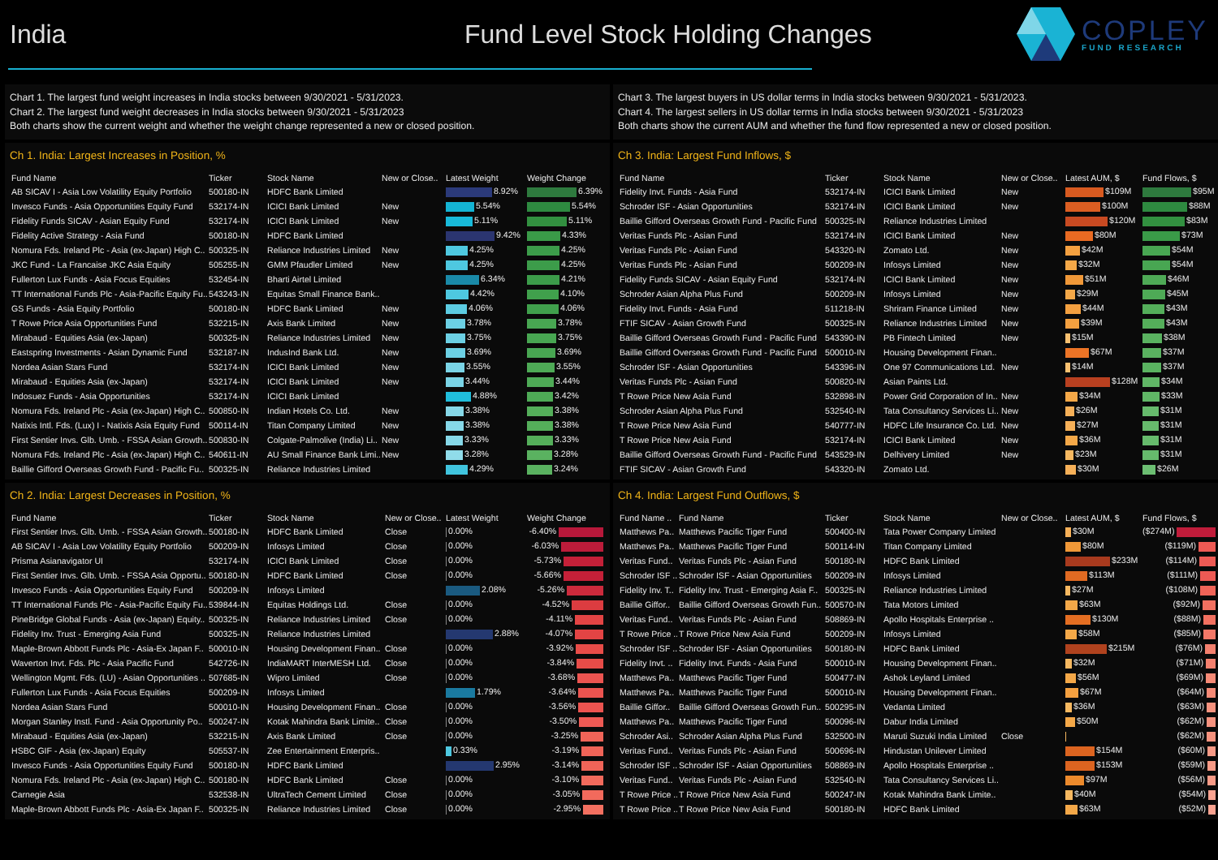India
Fund Level Stock Holding Changes
COPLEY
FUND RESEARCH
Chart 1. The largest fund weight increases in India stocks between 9/30/2021 - 5/31/2023.
Chart 2. The largest fund weight decreases in India stocks between 9/30/2021 - 5/31/2023
Both charts show the current weight and whether the weight change represented a new or closed position.
Chart 3. The largest buyers in US dollar terms in India stocks between 9/30/2021 - 5/31/2023.
Chart 4. The largest sellers in US dollar terms in India stocks between 9/30/2021 - 5/31/2023
Both charts show the current AUM and whether the fund flow represented a new or closed position.
Ch 1. India: Largest Increases in Position, %
| Fund Name | Ticker | Stock Name | New or Close.. | Latest Weight | Weight Change |
| --- | --- | --- | --- | --- | --- |
| AB SICAV I - Asia Low Volatility Equity Portfolio | 500180-IN | HDFC Bank Limited | | 8.92% | 6.39% |
| Invesco Funds - Asia Opportunities Equity Fund | 532174-IN | ICICI Bank Limited | New | 5.54% | 5.54% |
| Fidelity Funds SICAV - Asian Equity Fund | 532174-IN | ICICI Bank Limited | New | 5.11% | 5.11% |
| Fidelity Active Strategy - Asia Fund | 500180-IN | HDFC Bank Limited | | 9.42% | 4.33% |
| Nomura Fds. Ireland Plc - Asia (ex-Japan) High C.. | 500325-IN | Reliance Industries Limited | New | 4.25% | 4.25% |
| JKC Fund - La Francaise JKC Asia Equity | 505255-IN | GMM Pfaudler Limited | New | 4.25% | 4.25% |
| Fullerton Lux Funds - Asia Focus Equities | 532454-IN | Bharti Airtel Limited | | 6.34% | 4.21% |
| TT International Funds Plc - Asia-Pacific Equity Fu.. | 543243-IN | Equitas Small Finance Bank.. | | 4.42% | 4.10% |
| GS Funds - Asia Equity Portfolio | 500180-IN | HDFC Bank Limited | New | 4.06% | 4.06% |
| T Rowe Price Asia Opportunities Fund | 532215-IN | Axis Bank Limited | New | 3.78% | 3.78% |
| Mirabaud - Equities Asia (ex-Japan) | 500325-IN | Reliance Industries Limited | New | 3.75% | 3.75% |
| Eastspring Investments - Asian Dynamic Fund | 532187-IN | IndusInd Bank Ltd. | New | 3.69% | 3.69% |
| Nordea Asian Stars Fund | 532174-IN | ICICI Bank Limited | New | 3.55% | 3.55% |
| Mirabaud - Equities Asia (ex-Japan) | 532174-IN | ICICI Bank Limited | New | 3.44% | 3.44% |
| Indosuez Funds - Asia Opportunities | 532174-IN | ICICI Bank Limited | | 4.88% | 3.42% |
| Nomura Fds. Ireland Plc - Asia (ex-Japan) High C.. | 500850-IN | Indian Hotels Co. Ltd. | New | 3.38% | 3.38% |
| Natixis Intl. Fds. (Lux) I - Natixis Asia Equity Fund | 500114-IN | Titan Company Limited | New | 3.38% | 3.38% |
| First Sentier Invs. Glb. Umb. - FSSA Asian Growth.. | 500830-IN | Colgate-Palmolive (India) Li.. | New | 3.33% | 3.33% |
| Nomura Fds. Ireland Plc - Asia (ex-Japan) High C.. | 540611-IN | AU Small Finance Bank Limi.. | New | 3.28% | 3.28% |
| Baillie Gifford Overseas Growth Fund - Pacific Fu.. | 500325-IN | Reliance Industries Limited | | 4.29% | 3.24% |
Ch 3. India: Largest Fund Inflows, $
| Fund Name | Ticker | Stock Name | New or Close.. | Latest AUM, $ | Fund Flows, $ |
| --- | --- | --- | --- | --- | --- |
| Fidelity Invt. Funds - Asia Fund | 532174-IN | ICICI Bank Limited | New | $109M | $95M |
| Schroder ISF - Asian Opportunities | 532174-IN | ICICI Bank Limited | New | $100M | $88M |
| Baillie Gifford Overseas Growth Fund - Pacific Fund | 500325-IN | Reliance Industries Limited | | $120M | $83M |
| Veritas Funds Plc - Asian Fund | 532174-IN | ICICI Bank Limited | New | $80M | $73M |
| Veritas Funds Plc - Asian Fund | 543320-IN | Zomato Ltd. | New | $42M | $54M |
| Veritas Funds Plc - Asian Fund | 500209-IN | Infosys Limited | New | $32M | $54M |
| Fidelity Funds SICAV - Asian Equity Fund | 532174-IN | ICICI Bank Limited | New | $51M | $46M |
| Schroder Asian Alpha Plus Fund | 500209-IN | Infosys Limited | New | $29M | $45M |
| Fidelity Invt. Funds - Asia Fund | 511218-IN | Shriram Finance Limited | New | $44M | $43M |
| FTIF SICAV - Asian Growth Fund | 500325-IN | Reliance Industries Limited | New | $39M | $43M |
| Baillie Gifford Overseas Growth Fund - Pacific Fund | 543390-IN | PB Fintech Limited | New | $15M | $38M |
| Baillie Gifford Overseas Growth Fund - Pacific Fund | 500010-IN | Housing Development Finan.. | | $67M | $37M |
| Schroder ISF - Asian Opportunities | 543396-IN | One 97 Communications Ltd. | New | $14M | $37M |
| Veritas Funds Plc - Asian Fund | 500820-IN | Asian Paints Ltd. | | $128M | $34M |
| T Rowe Price New Asia Fund | 532898-IN | Power Grid Corporation of In.. | New | $34M | $33M |
| Schroder Asian Alpha Plus Fund | 532540-IN | Tata Consultancy Services Li.. | New | $26M | $31M |
| T Rowe Price New Asia Fund | 540777-IN | HDFC Life Insurance Co. Ltd. | New | $27M | $31M |
| T Rowe Price New Asia Fund | 532174-IN | ICICI Bank Limited | New | $36M | $31M |
| Baillie Gifford Overseas Growth Fund - Pacific Fund | 543529-IN | Delhivery Limited | New | $23M | $31M |
| FTIF SICAV - Asian Growth Fund | 543320-IN | Zomato Ltd. | | $30M | $26M |
Ch 2. India: Largest Decreases in Position, %
| Fund Name | Ticker | Stock Name | New or Close.. | Latest Weight | Weight Change |
| --- | --- | --- | --- | --- | --- |
| First Sentier Invs. Glb. Umb. - FSSA Asian Growth.. | 500180-IN | HDFC Bank Limited | Close | 0.00% | -6.40% |
| AB SICAV I - Asia Low Volatility Equity Portfolio | 500209-IN | Infosys Limited | Close | 0.00% | -6.03% |
| Prisma Asianavigator UI | 532174-IN | ICICI Bank Limited | Close | 0.00% | -5.73% |
| First Sentier Invs. Glb. Umb. - FSSA Asia Opportu.. | 500180-IN | HDFC Bank Limited | Close | 0.00% | -5.66% |
| Invesco Funds - Asia Opportunities Equity Fund | 500209-IN | Infosys Limited | | 2.08% | -5.26% |
| TT International Funds Plc - Asia-Pacific Equity Fu.. | 539844-IN | Equitas Holdings Ltd. | Close | 0.00% | -4.52% |
| PineBridge Global Funds - Asia (ex-Japan) Equity.. | 500325-IN | Reliance Industries Limited | Close | 0.00% | -4.11% |
| Fidelity Inv. Trust - Emerging Asia Fund | 500325-IN | Reliance Industries Limited | | 2.88% | -4.07% |
| Maple-Brown Abbott Funds Plc - Asia-Ex Japan F.. | 500010-IN | Housing Development Finan.. | Close | 0.00% | -3.92% |
| Waverton Invt. Fds. Plc - Asia Pacific Fund | 542726-IN | IndiaMART InterMESH Ltd. | Close | 0.00% | -3.84% |
| Wellington Mgmt. Fds. (LU) - Asian Opportunities .. | 507685-IN | Wipro Limited | Close | 0.00% | -3.68% |
| Fullerton Lux Funds - Asia Focus Equities | 500209-IN | Infosys Limited | | 1.79% | -3.64% |
| Nordea Asian Stars Fund | 500010-IN | Housing Development Finan.. | Close | 0.00% | -3.56% |
| Morgan Stanley Instl. Fund - Asia Opportunity Po.. | 500247-IN | Kotak Mahindra Bank Limite.. | Close | 0.00% | -3.50% |
| Mirabaud - Equities Asia (ex-Japan) | 532215-IN | Axis Bank Limited | Close | 0.00% | -3.25% |
| HSBC GIF - Asia (ex-Japan) Equity | 505537-IN | Zee Entertainment Enterpris.. | | 0.33% | -3.19% |
| Invesco Funds - Asia Opportunities Equity Fund | 500180-IN | HDFC Bank Limited | | 2.95% | -3.14% |
| Nomura Fds. Ireland Plc - Asia (ex-Japan) High C.. | 500180-IN | HDFC Bank Limited | Close | 0.00% | -3.10% |
| Carnegie Asia | 532538-IN | UltraTech Cement Limited | Close | 0.00% | -3.05% |
| Maple-Brown Abbott Funds Plc - Asia-Ex Japan F.. | 500325-IN | Reliance Industries Limited | Close | 0.00% | -2.95% |
Ch 4. India: Largest Fund Outflows, $
| Fund Name .. | Fund Name | Ticker | Stock Name | New or Close.. | Latest AUM, $ | Fund Flows, $ |
| --- | --- | --- | --- | --- | --- | --- |
| Matthews Pa.. | Matthews Pacific Tiger Fund | 500400-IN | Tata Power Company Limited | | $30M | ($274M) |
| Matthews Pa.. | Matthews Pacific Tiger Fund | 500114-IN | Titan Company Limited | | $80M | ($119M) |
| Veritas Fund.. | Veritas Funds Plc - Asian Fund | 500180-IN | HDFC Bank Limited | | $233M | ($114M) |
| Schroder ISF .. | Schroder ISF - Asian Opportunities | 500209-IN | Infosys Limited | | $113M | ($111M) |
| Fidelity Inv. T.. | Fidelity Inv. Trust - Emerging Asia F.. | 500325-IN | Reliance Industries Limited | | $27M | ($108M) |
| Baillie Giffor.. | Baillie Gifford Overseas Growth Fun.. | 500570-IN | Tata Motors Limited | | $63M | ($92M) |
| Veritas Fund.. | Veritas Funds Plc - Asian Fund | 508869-IN | Apollo Hospitals Enterprise .. | | $130M | ($88M) |
| T Rowe Price .. | T Rowe Price New Asia Fund | 500209-IN | Infosys Limited | | $58M | ($85M) |
| Schroder ISF .. | Schroder ISF - Asian Opportunities | 500180-IN | HDFC Bank Limited | | $215M | ($76M) |
| Fidelity Invt. .. | Fidelity Invt. Funds - Asia Fund | 500010-IN | Housing Development Finan.. | | $32M | ($71M) |
| Matthews Pa.. | Matthews Pacific Tiger Fund | 500477-IN | Ashok Leyland Limited | | $56M | ($69M) |
| Matthews Pa.. | Matthews Pacific Tiger Fund | 500010-IN | Housing Development Finan.. | | $67M | ($64M) |
| Baillie Giffor.. | Baillie Gifford Overseas Growth Fun.. | 500295-IN | Vedanta Limited | | $36M | ($63M) |
| Matthews Pa.. | Matthews Pacific Tiger Fund | 500096-IN | Dabur India Limited | | $50M | ($62M) |
| Schroder Asi.. | Schroder Asian Alpha Plus Fund | 532500-IN | Maruti Suzuki India Limited | Close | | ($62M) |
| Veritas Fund.. | Veritas Funds Plc - Asian Fund | 500696-IN | Hindustan Unilever Limited | | $154M | ($60M) |
| Schroder ISF .. | Schroder ISF - Asian Opportunities | 508869-IN | Apollo Hospitals Enterprise .. | | $153M | ($59M) |
| Veritas Fund.. | Veritas Funds Plc - Asian Fund | 532540-IN | Tata Consultancy Services Li.. | | $97M | ($56M) |
| T Rowe Price .. | T Rowe Price New Asia Fund | 500247-IN | Kotak Mahindra Bank Limite.. | | $40M | ($54M) |
| T Rowe Price .. | T Rowe Price New Asia Fund | 500180-IN | HDFC Bank Limited | | $63M | ($52M) |